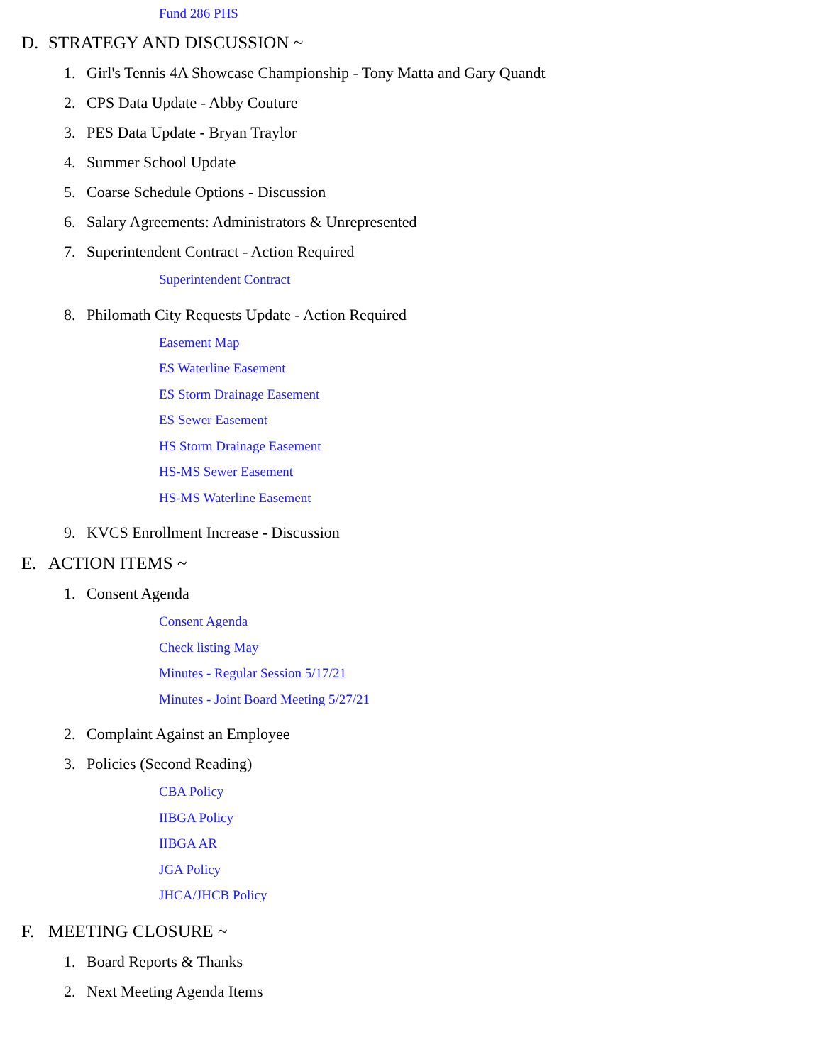Fund 286 PHS
D. STRATEGY AND DISCUSSION ~
1. Girl's Tennis 4A Showcase Championship - Tony Matta and Gary Quandt
2. CPS Data Update - Abby Couture
3. PES Data Update - Bryan Traylor
4. Summer School Update
5. Coarse Schedule Options - Discussion
6. Salary Agreements: Administrators & Unrepresented
7. Superintendent Contract - Action Required
Superintendent Contract
8. Philomath City Requests Update - Action Required
Easement Map
ES Waterline Easement
ES Storm Drainage Easement
ES Sewer Easement
HS Storm Drainage Easement
HS-MS Sewer Easement
HS-MS Waterline Easement
9. KVCS Enrollment Increase - Discussion
E. ACTION ITEMS ~
1. Consent Agenda
Consent Agenda
Check listing May
Minutes - Regular Session 5/17/21
Minutes - Joint Board Meeting 5/27/21
2. Complaint Against an Employee
3. Policies (Second Reading)
CBA Policy
IIBGA Policy
IIBGA AR
JGA Policy
JHCA/JHCB Policy
F. MEETING CLOSURE ~
1. Board Reports & Thanks
2. Next Meeting Agenda Items